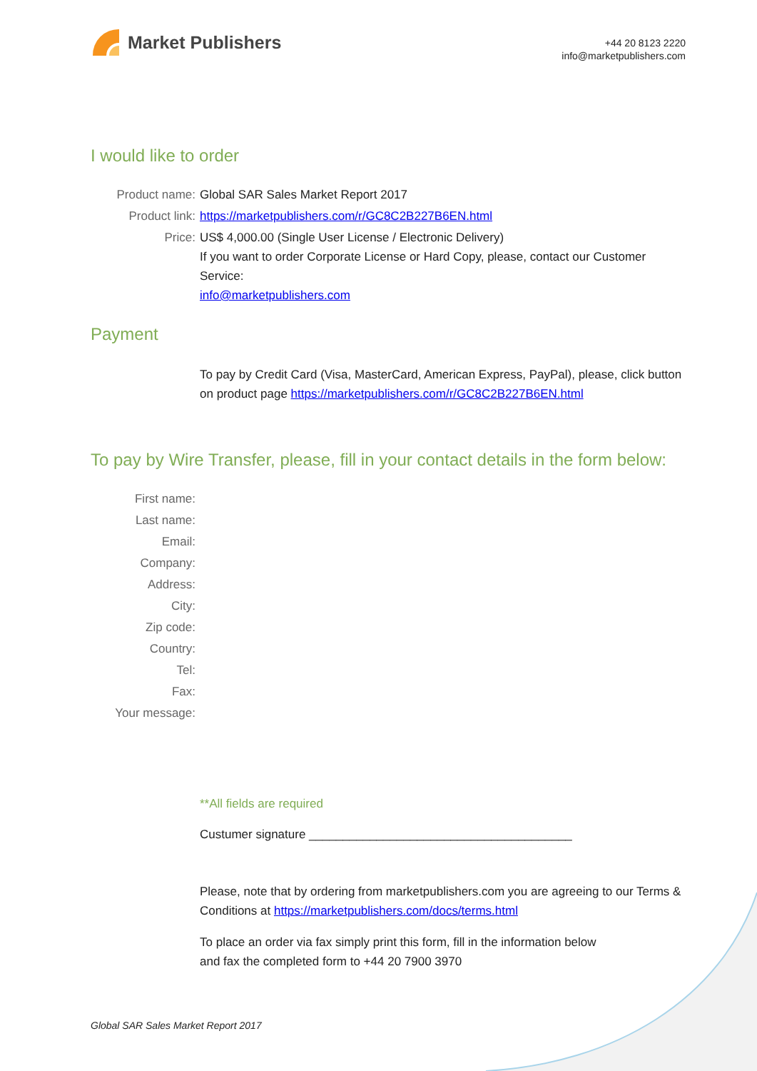Market Publishers
+44 20 8123 2220
info@marketpublishers.com
I would like to order
Product name: Global SAR Sales Market Report 2017
Product link: https://marketpublishers.com/r/GC8C2B227B6EN.html
Price: US$ 4,000.00 (Single User License / Electronic Delivery)
If you want to order Corporate License or Hard Copy, please, contact our Customer Service:
info@marketpublishers.com
Payment
To pay by Credit Card (Visa, MasterCard, American Express, PayPal), please, click button on product page https://marketpublishers.com/r/GC8C2B227B6EN.html
To pay by Wire Transfer, please, fill in your contact details in the form below:
First name:
Last name:
Email:
Company:
Address:
City:
Zip code:
Country:
Tel:
Fax:
Your message:
**All fields are required
Custumer signature _______________________________________
Please, note that by ordering from marketpublishers.com you are agreeing to our Terms & Conditions at https://marketpublishers.com/docs/terms.html
To place an order via fax simply print this form, fill in the information below
and fax the completed form to +44 20 7900 3970
Global SAR Sales Market Report 2017